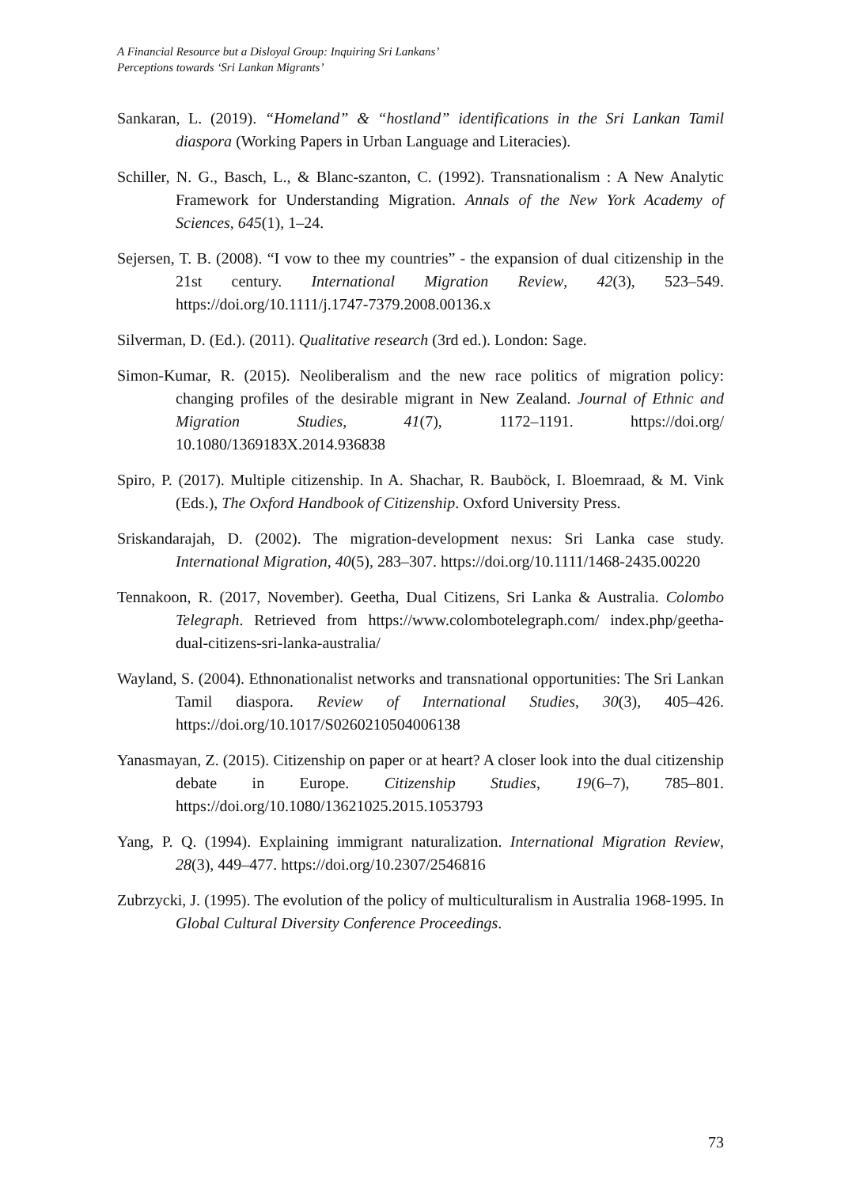A Financial Resource but a Disloyal Group: Inquiring Sri Lankans’
Perceptions towards ‘Sri Lankan Migrants’
Sankaran, L. (2019). “Homeland” & “hostland” identifications in the Sri Lankan Tamil diaspora (Working Papers in Urban Language and Literacies).
Schiller, N. G., Basch, L., & Blanc-szanton, C. (1992). Transnationalism : A New Analytic Framework for Understanding Migration. Annals of the New York Academy of Sciences, 645(1), 1–24.
Sejersen, T. B. (2008). “I vow to thee my countries” - the expansion of dual citizenship in the 21st century. International Migration Review, 42(3), 523–549. https://doi.org/10.1111/j.1747-7379.2008.00136.x
Silverman, D. (Ed.). (2011). Qualitative research (3rd ed.). London: Sage.
Simon-Kumar, R. (2015). Neoliberalism and the new race politics of migration policy: changing profiles of the desirable migrant in New Zealand. Journal of Ethnic and Migration Studies, 41(7), 1172–1191. https://doi.org/ 10.1080/1369183X.2014.936838
Spiro, P. (2017). Multiple citizenship. In A. Shachar, R. Bauböck, I. Bloemraad, & M. Vink (Eds.), The Oxford Handbook of Citizenship. Oxford University Press.
Sriskandarajah, D. (2002). The migration-development nexus: Sri Lanka case study. International Migration, 40(5), 283–307. https://doi.org/10.1111/1468-2435.00220
Tennakoon, R. (2017, November). Geetha, Dual Citizens, Sri Lanka & Australia. Colombo Telegraph. Retrieved from https://www.colombotelegraph.com/ index.php/geetha-dual-citizens-sri-lanka-australia/
Wayland, S. (2004). Ethnonationalist networks and transnational opportunities: The Sri Lankan Tamil diaspora. Review of International Studies, 30(3), 405–426. https://doi.org/10.1017/S0260210504006138
Yanasmayan, Z. (2015). Citizenship on paper or at heart? A closer look into the dual citizenship debate in Europe. Citizenship Studies, 19(6–7), 785–801. https://doi.org/10.1080/13621025.2015.1053793
Yang, P. Q. (1994). Explaining immigrant naturalization. International Migration Review, 28(3), 449–477. https://doi.org/10.2307/2546816
Zubrzycki, J. (1995). The evolution of the policy of multiculturalism in Australia 1968-1995. In Global Cultural Diversity Conference Proceedings.
73